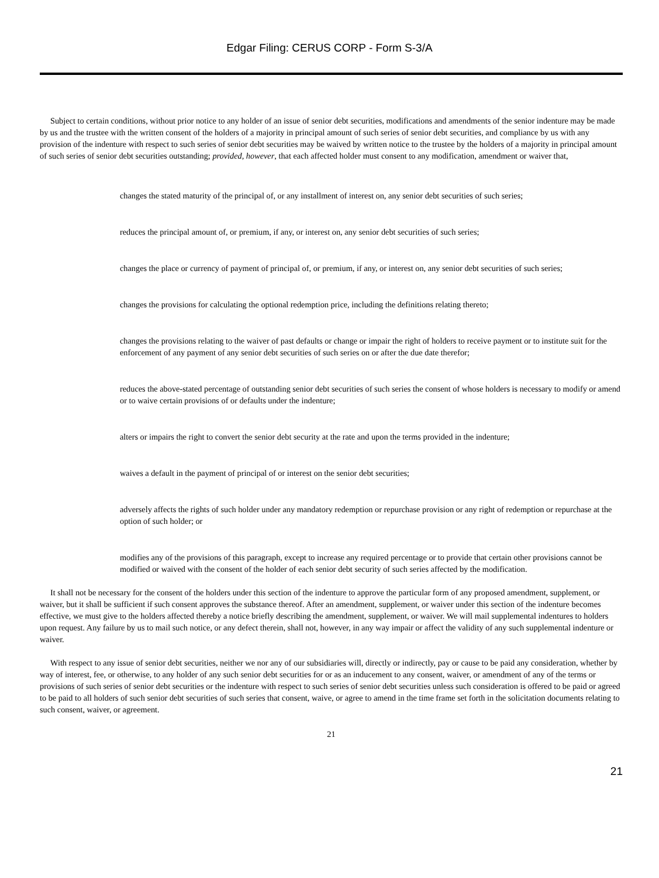Edgar Filing: CERUS CORP - Form S-3/A
Subject to certain conditions, without prior notice to any holder of an issue of senior debt securities, modifications and amendments of the senior indenture may be made by us and the trustee with the written consent of the holders of a majority in principal amount of such series of senior debt securities, and compliance by us with any provision of the indenture with respect to such series of senior debt securities may be waived by written notice to the trustee by the holders of a majority in principal amount of such series of senior debt securities outstanding; provided, however, that each affected holder must consent to any modification, amendment or waiver that,
changes the stated maturity of the principal of, or any installment of interest on, any senior debt securities of such series;
reduces the principal amount of, or premium, if any, or interest on, any senior debt securities of such series;
changes the place or currency of payment of principal of, or premium, if any, or interest on, any senior debt securities of such series;
changes the provisions for calculating the optional redemption price, including the definitions relating thereto;
changes the provisions relating to the waiver of past defaults or change or impair the right of holders to receive payment or to institute suit for the enforcement of any payment of any senior debt securities of such series on or after the due date therefor;
reduces the above-stated percentage of outstanding senior debt securities of such series the consent of whose holders is necessary to modify or amend or to waive certain provisions of or defaults under the indenture;
alters or impairs the right to convert the senior debt security at the rate and upon the terms provided in the indenture;
waives a default in the payment of principal of or interest on the senior debt securities;
adversely affects the rights of such holder under any mandatory redemption or repurchase provision or any right of redemption or repurchase at the option of such holder; or
modifies any of the provisions of this paragraph, except to increase any required percentage or to provide that certain other provisions cannot be modified or waived with the consent of the holder of each senior debt security of such series affected by the modification.
It shall not be necessary for the consent of the holders under this section of the indenture to approve the particular form of any proposed amendment, supplement, or waiver, but it shall be sufficient if such consent approves the substance thereof. After an amendment, supplement, or waiver under this section of the indenture becomes effective, we must give to the holders affected thereby a notice briefly describing the amendment, supplement, or waiver. We will mail supplemental indentures to holders upon request. Any failure by us to mail such notice, or any defect therein, shall not, however, in any way impair or affect the validity of any such supplemental indenture or waiver.
With respect to any issue of senior debt securities, neither we nor any of our subsidiaries will, directly or indirectly, pay or cause to be paid any consideration, whether by way of interest, fee, or otherwise, to any holder of any such senior debt securities for or as an inducement to any consent, waiver, or amendment of any of the terms or provisions of such series of senior debt securities or the indenture with respect to such series of senior debt securities unless such consideration is offered to be paid or agreed to be paid to all holders of such senior debt securities of such series that consent, waive, or agree to amend in the time frame set forth in the solicitation documents relating to such consent, waiver, or agreement.
21
21